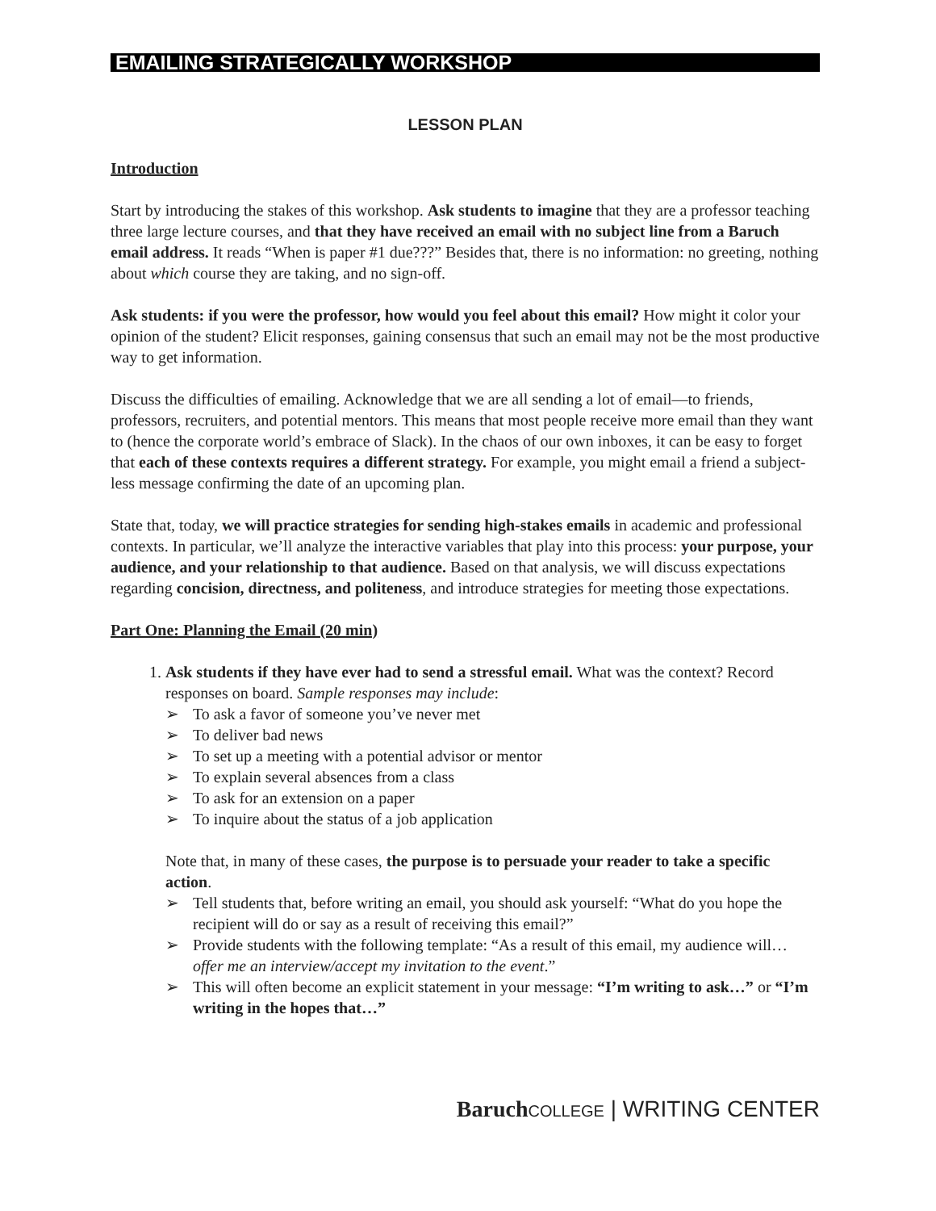EMAILING STRATEGICALLY WORKSHOP
LESSON PLAN
Introduction
Start by introducing the stakes of this workshop. Ask students to imagine that they are a professor teaching three large lecture courses, and that they have received an email with no subject line from a Baruch email address. It reads “When is paper #1 due???” Besides that, there is no information: no greeting, nothing about which course they are taking, and no sign-off.
Ask students: if you were the professor, how would you feel about this email? How might it color your opinion of the student? Elicit responses, gaining consensus that such an email may not be the most productive way to get information.
Discuss the difficulties of emailing. Acknowledge that we are all sending a lot of email—to friends, professors, recruiters, and potential mentors. This means that most people receive more email than they want to (hence the corporate world’s embrace of Slack). In the chaos of our own inboxes, it can be easy to forget that each of these contexts requires a different strategy. For example, you might email a friend a subject-less message confirming the date of an upcoming plan.
State that, today, we will practice strategies for sending high-stakes emails in academic and professional contexts. In particular, we’ll analyze the interactive variables that play into this process: your purpose, your audience, and your relationship to that audience. Based on that analysis, we will discuss expectations regarding concision, directness, and politeness, and introduce strategies for meeting those expectations.
Part One: Planning the Email (20 min)
1. Ask students if they have ever had to send a stressful email. What was the context? Record responses on board. Sample responses may include:
➢ To ask a favor of someone you’ve never met
➢ To deliver bad news
➢ To set up a meeting with a potential advisor or mentor
➢ To explain several absences from a class
➢ To ask for an extension on a paper
➢ To inquire about the status of a job application
Note that, in many of these cases, the purpose is to persuade your reader to take a specific action.
➢ Tell students that, before writing an email, you should ask yourself: “What do you hope the recipient will do or say as a result of receiving this email?”
➢ Provide students with the following template: “As a result of this email, my audience will… offer me an interview/accept my invitation to the event.”
➢ This will often become an explicit statement in your message: “I’m writing to ask…” or “I’m writing in the hopes that…”
Baruch COLLEGE | WRITING CENTER